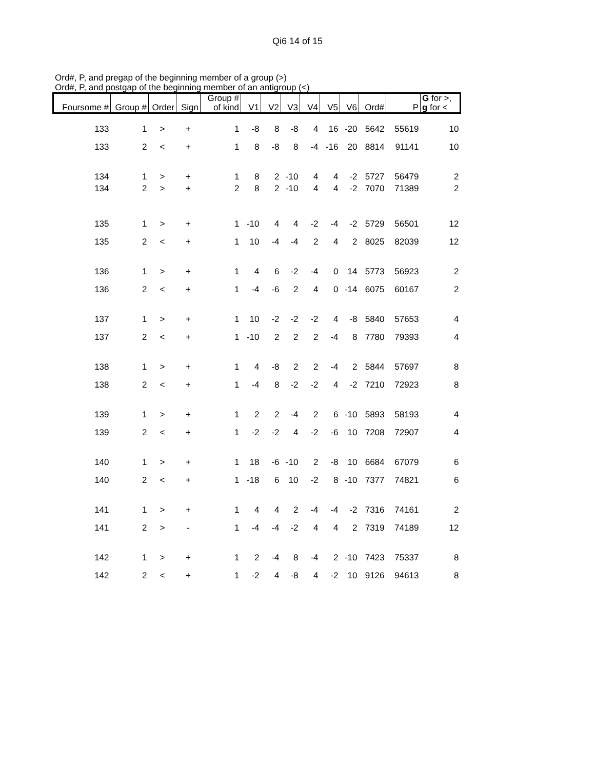Qi6 14 of 15
Ord#, P, and pregap of the beginning member of a group (>)
Ord#, P, and postgap of the beginning member of an antigroup (<)
| Foursome # | Group # | Order | Sign | Group # of kind | V1 | V2 | V3 | V4 | V5 | V6 | Ord# | P | G for >, g for < |
| --- | --- | --- | --- | --- | --- | --- | --- | --- | --- | --- | --- | --- | --- |
| 133 | 1 | > | + | 1 | -8 | 8 | -8 | 4 | 16 | -20 | 5642 | 55619 | 10 |
| 133 | 2 | < | + | 1 | 8 | -8 | 8 | -4 | -16 | 20 | 8814 | 91141 | 10 |
| 134 | 1 | > | + | 1 | 8 | 2 | -10 | 4 | 4 | -2 | 5727 | 56479 | 2 |
| 134 | 2 | > | + | 2 | 8 | 2 | -10 | 4 | 4 | -2 | 7070 | 71389 | 2 |
| 135 | 1 | > | + | 1 | -10 | 4 | 4 | -2 | -4 | -2 | 5729 | 56501 | 12 |
| 135 | 2 | < | + | 1 | 10 | -4 | -4 | 2 | 4 | 2 | 8025 | 82039 | 12 |
| 136 | 1 | > | + | 1 | 4 | 6 | -2 | -4 | 0 | 14 | 5773 | 56923 | 2 |
| 136 | 2 | < | + | 1 | -4 | -6 | 2 | 4 | 0 | -14 | 6075 | 60167 | 2 |
| 137 | 1 | > | + | 1 | 10 | -2 | -2 | -2 | 4 | -8 | 5840 | 57653 | 4 |
| 137 | 2 | < | + | 1 | -10 | 2 | 2 | 2 | -4 | 8 | 7780 | 79393 | 4 |
| 138 | 1 | > | + | 1 | 4 | -8 | 2 | 2 | -4 | 2 | 5844 | 57697 | 8 |
| 138 | 2 | < | + | 1 | -4 | 8 | -2 | -2 | 4 | -2 | 7210 | 72923 | 8 |
| 139 | 1 | > | + | 1 | 2 | 2 | -4 | 2 | 6 | -10 | 5893 | 58193 | 4 |
| 139 | 2 | < | + | 1 | -2 | -2 | 4 | -2 | -6 | 10 | 7208 | 72907 | 4 |
| 140 | 1 | > | + | 1 | 18 | -6 | -10 | 2 | -8 | 10 | 6684 | 67079 | 6 |
| 140 | 2 | < | + | 1 | -18 | 6 | 10 | -2 | 8 | -10 | 7377 | 74821 | 6 |
| 141 | 1 | > | + | 1 | 4 | 4 | 2 | -4 | -4 | -2 | 7316 | 74161 | 2 |
| 141 | 2 | > | - | 1 | -4 | -4 | -2 | 4 | 4 | 2 | 7319 | 74189 | 12 |
| 142 | 1 | > | + | 1 | 2 | -4 | 8 | -4 | 2 | -10 | 7423 | 75337 | 8 |
| 142 | 2 | < | + | 1 | -2 | 4 | -8 | 4 | -2 | 10 | 9126 | 94613 | 8 |